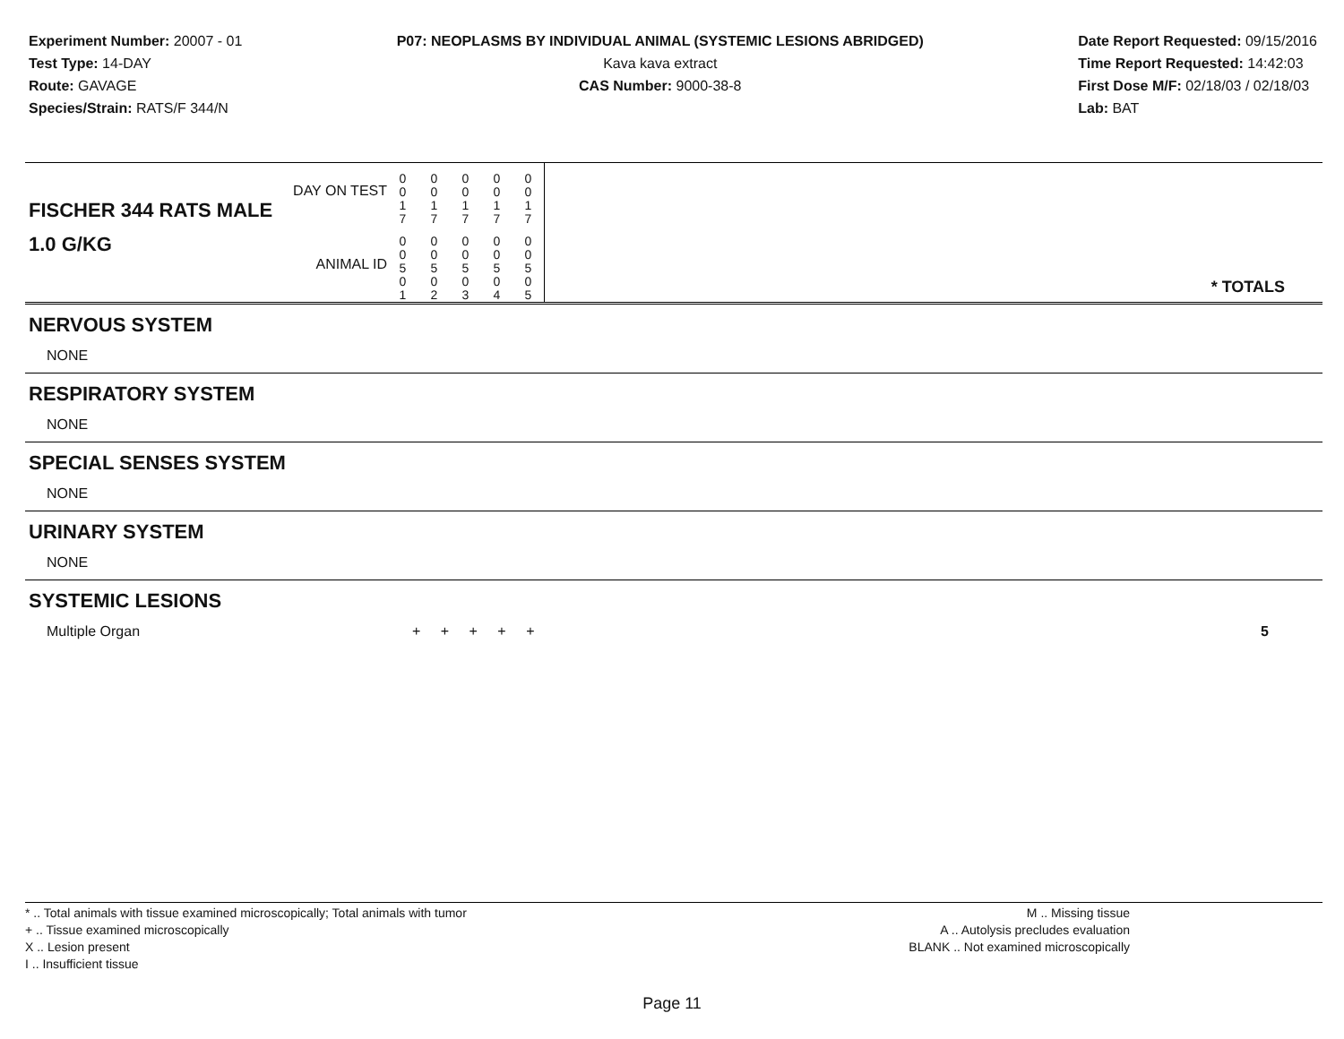Experiment Number: 20007 - 01
Test Type: 14-DAY
Route: GAVAGE
Species/Strain: RATS/F 344/N
P07: NEOPLASMS BY INDIVIDUAL ANIMAL (SYSTEMIC LESIONS ABRIDGED)
Kava kava extract
CAS Number: 9000-38-8
Date Report Requested: 09/15/2016
Time Report Requested: 14:42:03
First Dose M/F: 02/18/03 / 02/18/03
Lab: BAT
| DAY ON TEST FISCHER 344 RATS MALE | 0 0 1 7 | 0 0 1 7 | 0 0 1 7 | 0 0 1 7 | 0 0 1 7 | |
| 1.0 G/KG ANIMAL ID | 0 0 5 0 1 | 0 0 5 0 2 | 0 0 5 0 3 | 0 0 5 0 4 | 0 0 5 0 5 | * TOTALS |
| NERVOUS SYSTEM |
| NONE |
| RESPIRATORY SYSTEM |
| NONE |
| SPECIAL SENSES SYSTEM |
| NONE |
| URINARY SYSTEM |
| NONE |
| SYSTEMIC LESIONS |
| Multiple Organ | + + + + + | 5 |
* .. Total animals with tissue examined microscopically; Total animals with tumor
+ .. Tissue examined microscopically
X .. Lesion present
I .. Insufficient tissue
M .. Missing tissue
A .. Autolysis precludes evaluation
BLANK .. Not examined microscopically
Page 11